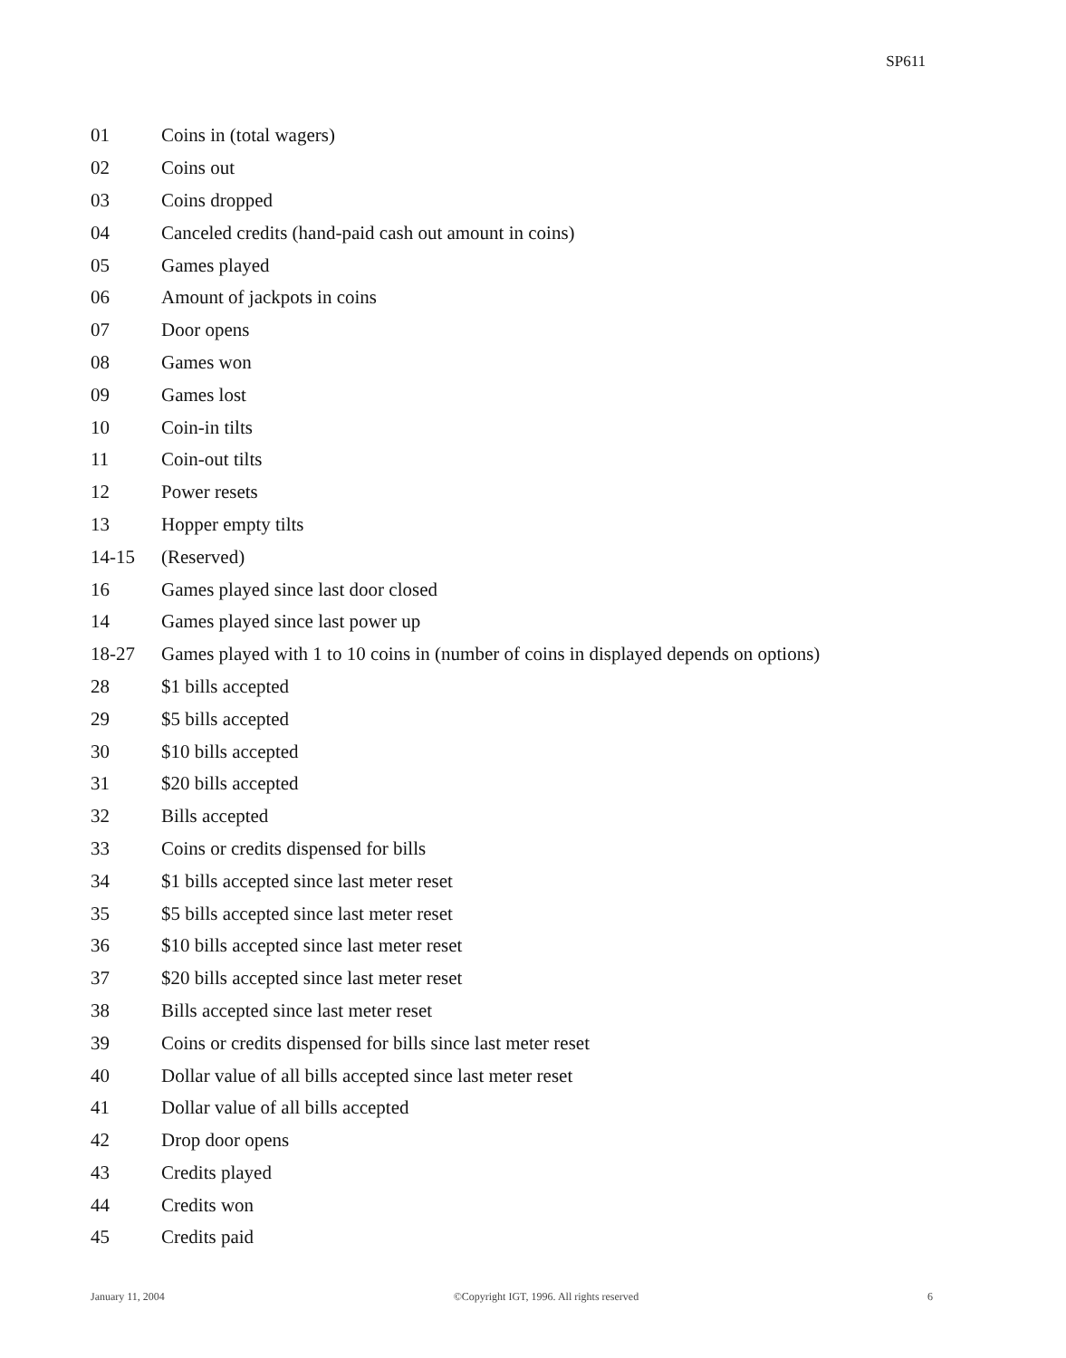SP611
| 01 | Coins in (total wagers) |
| 02 | Coins out |
| 03 | Coins dropped |
| 04 | Canceled credits (hand-paid cash out amount in coins) |
| 05 | Games played |
| 06 | Amount of jackpots in coins |
| 07 | Door opens |
| 08 | Games won |
| 09 | Games lost |
| 10 | Coin-in tilts |
| 11 | Coin-out tilts |
| 12 | Power resets |
| 13 | Hopper empty tilts |
| 14-15 | (Reserved) |
| 16 | Games played since last door closed |
| 14 | Games played since last power up |
| 18-27 | Games played with 1 to 10 coins in (number of coins in displayed depends on options) |
| 28 | $1 bills accepted |
| 29 | $5 bills accepted |
| 30 | $10 bills accepted |
| 31 | $20 bills accepted |
| 32 | Bills accepted |
| 33 | Coins or credits dispensed for bills |
| 34 | $1 bills accepted since last meter reset |
| 35 | $5 bills accepted since last meter reset |
| 36 | $10 bills accepted since last meter reset |
| 37 | $20 bills accepted since last meter reset |
| 38 | Bills accepted since last meter reset |
| 39 | Coins or credits dispensed for bills since last meter reset |
| 40 | Dollar value of all bills accepted since last meter reset |
| 41 | Dollar value of all bills accepted |
| 42 | Drop door opens |
| 43 | Credits played |
| 44 | Credits won |
| 45 | Credits paid |
January 11, 2004 ©Copyright IGT, 1996. All rights reserved 6